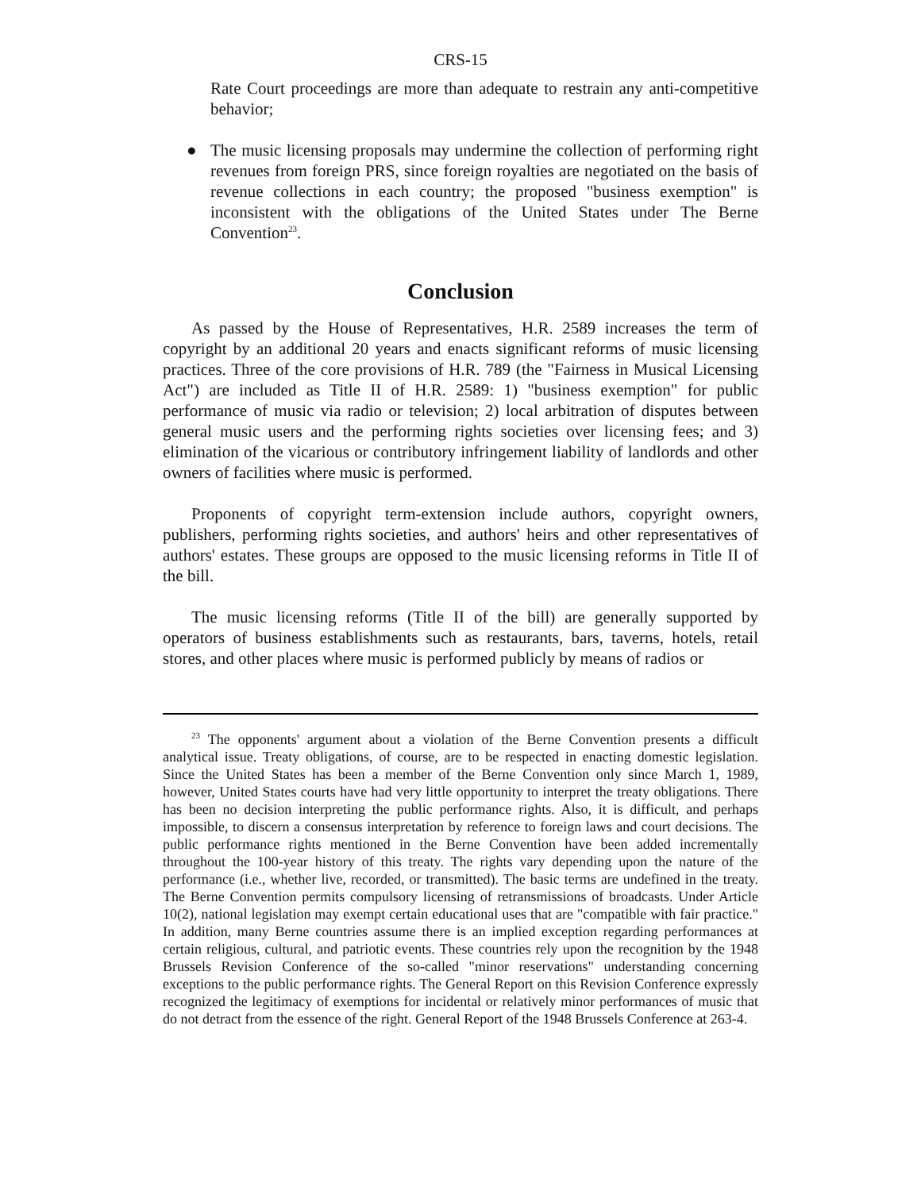CRS-15
Rate Court proceedings are more than adequate to restrain any anti-competitive behavior;
● The music licensing proposals may undermine the collection of performing right revenues from foreign PRS, since foreign royalties are negotiated on the basis of revenue collections in each country; the proposed "business exemption" is inconsistent with the obligations of the United States under The Berne Convention<sup>23</sup>.
Conclusion
As passed by the House of Representatives, H.R. 2589 increases the term of copyright by an additional 20 years and enacts significant reforms of music licensing practices. Three of the core provisions of H.R. 789 (the "Fairness in Musical Licensing Act") are included as Title II of H.R. 2589: 1) "business exemption" for public performance of music via radio or television; 2) local arbitration of disputes between general music users and the performing rights societies over licensing fees; and 3) elimination of the vicarious or contributory infringement liability of landlords and other owners of facilities where music is performed.
Proponents of copyright term-extension include authors, copyright owners, publishers, performing rights societies, and authors' heirs and other representatives of authors' estates. These groups are opposed to the music licensing reforms in Title II of the bill.
The music licensing reforms (Title II of the bill) are generally supported by operators of business establishments such as restaurants, bars, taverns, hotels, retail stores, and other places where music is performed publicly by means of radios or
<sup>23</sup> The opponents' argument about a violation of the Berne Convention presents a difficult analytical issue. Treaty obligations, of course, are to be respected in enacting domestic legislation. Since the United States has been a member of the Berne Convention only since March 1, 1989, however, United States courts have had very little opportunity to interpret the treaty obligations. There has been no decision interpreting the public performance rights. Also, it is difficult, and perhaps impossible, to discern a consensus interpretation by reference to foreign laws and court decisions. The public performance rights mentioned in the Berne Convention have been added incrementally throughout the 100-year history of this treaty. The rights vary depending upon the nature of the performance (i.e., whether live, recorded, or transmitted). The basic terms are undefined in the treaty. The Berne Convention permits compulsory licensing of retransmissions of broadcasts. Under Article 10(2), national legislation may exempt certain educational uses that are "compatible with fair practice." In addition, many Berne countries assume there is an implied exception regarding performances at certain religious, cultural, and patriotic events. These countries rely upon the recognition by the 1948 Brussels Revision Conference of the so-called "minor reservations" understanding concerning exceptions to the public performance rights. The General Report on this Revision Conference expressly recognized the legitimacy of exemptions for incidental or relatively minor performances of music that do not detract from the essence of the right. General Report of the 1948 Brussels Conference at 263-4.